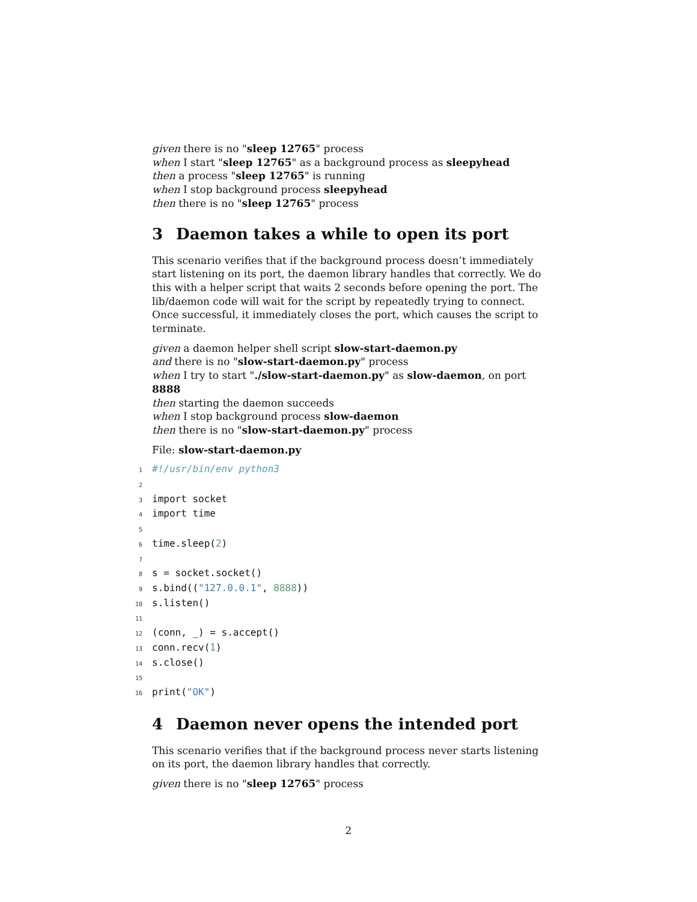given there is no "sleep 12765" process
when I start "sleep 12765" as a background process as sleepyhead
then a process "sleep 12765" is running
when I stop background process sleepyhead
then there is no "sleep 12765" process
3 Daemon takes a while to open its port
This scenario verifies that if the background process doesn’t immediately start listening on its port, the daemon library handles that correctly. We do this with a helper script that waits 2 seconds before opening the port. The lib/daemon code will wait for the script by repeatedly trying to connect. Once successful, it immediately closes the port, which causes the script to terminate.
given a daemon helper shell script slow-start-daemon.py
and there is no "slow-start-daemon.py" process
when I try to start "./slow-start-daemon.py" as slow-daemon, on port 8888
then starting the daemon succeeds
when I stop background process slow-daemon
then there is no "slow-start-daemon.py" process
File: slow-start-daemon.py
1#!/usr/bin/env python3
2
3import socket
4import time
5
6time.sleep(2)
7
8s = socket.socket()
9s.bind(("127.0.0.1", 8888))
10s.listen()
11
12(conn, _) = s.accept()
13conn.recv(1)
14s.close()
15
16print("OK")
4 Daemon never opens the intended port
This scenario verifies that if the background process never starts listening on its port, the daemon library handles that correctly.
given there is no "sleep 12765" process
2